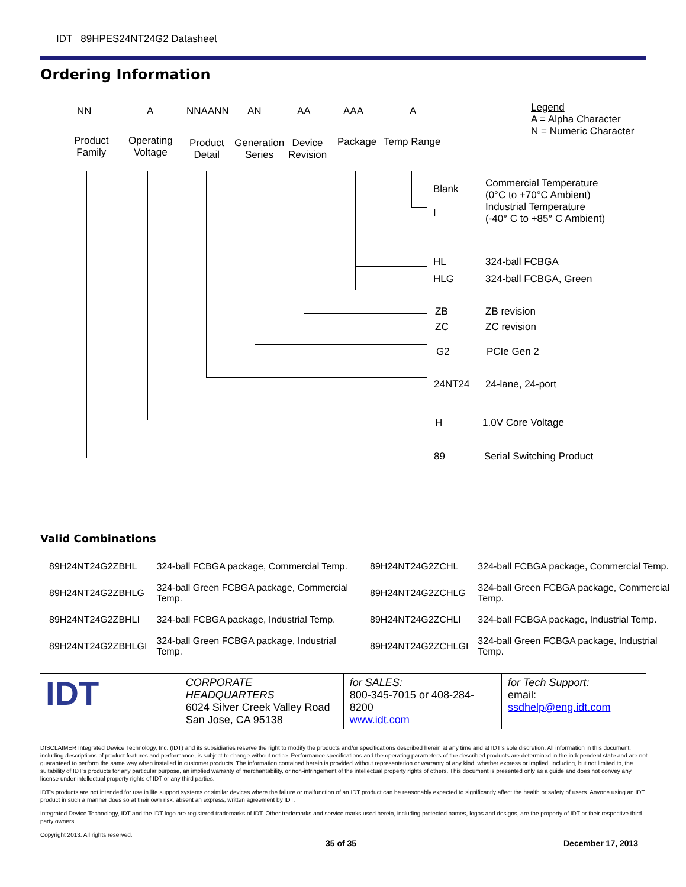IDT 89HPES24NT24G2 Datasheet
Ordering Information
NN A NNAANN AN AA AAA A
Product
Family
Operating
Voltage
Product
Detail
Generation
Series
Device
Revision
Package Temp Range
Legend
A = Alpha Character
N = Numeric Character
Blank
I
Commercial Temperature
(0°C to +70°C Ambient)
Industrial Temperature
(-40° C to +85° C Ambient)
HL
HLG
324-ball FCBGA
324-ball FCBGA, Green
ZB
ZC
ZB revision
ZC revision
G2 PCIe Gen 2
24NT24 24-lane, 24-port
H 1.0V Core Voltage
89 Serial Switching Product
Valid Combinations
| 89H24NT24G2ZBHL | 324-ball FCBGA package, Commercial Temp. | 89H24NT24G2ZCHL | 324-ball FCBGA package, Commercial Temp. |
| 89H24NT24G2ZBHLG | 324-ball Green FCBGA package, Commercial Temp. | 89H24NT24G2ZCHLG | 324-ball Green FCBGA package, Commercial Temp. |
| 89H24NT24G2ZBHLI | 324-ball FCBGA package, Industrial Temp. | 89H24NT24G2ZCHLI | 324-ball FCBGA package, Industrial Temp. |
| 89H24NT24G2ZBHLGI | 324-ball Green FCBGA package, Industrial Temp. | 89H24NT24G2ZCHLGI | 324-ball Green FCBGA package, Industrial Temp. |
IDT
CORPORATE HEADQUARTERS
6024 Silver Creek Valley Road
San Jose, CA 95138
for SALES:
800-345-7015 or 408-284-8200
www.idt.com
for Tech Support:
email: ssdhelp@eng.idt.com
DISCLAIMER Integrated Device Technology, Inc. (IDT) and its subsidiaries reserve the right to modify the products and/or specifications described herein at any time and at IDT's sole discretion. All information in this document, including descriptions of product features and performance, is subject to change without notice. Performance specifications and the operating parameters of the described products are determined in the independent state and are not guaranteed to perform the same way when installed in customer products. The information contained herein is provided without representation or warranty of any kind, whether express or implied, including, but not limited to, the suitability of IDT's products for any particular purpose, an implied warranty of merchantability, or non-infringement of the intellectual property rights of others. This document is presented only as a guide and does not convey any license under intellectual property rights of IDT or any third parties.
IDT's products are not intended for use in life support systems or similar devices where the failure or malfunction of an IDT product can be reasonably expected to significantly affect the health or safety of users. Anyone using an IDT product in such a manner does so at their own risk, absent an express, written agreement by IDT.
Integrated Device Technology, IDT and the IDT logo are registered trademarks of IDT. Other trademarks and service marks used herein, including protected names, logos and designs, are the property of IDT or their respective third party owners.
Copyright 2013. All rights reserved.
35 of 35 December 17, 2013